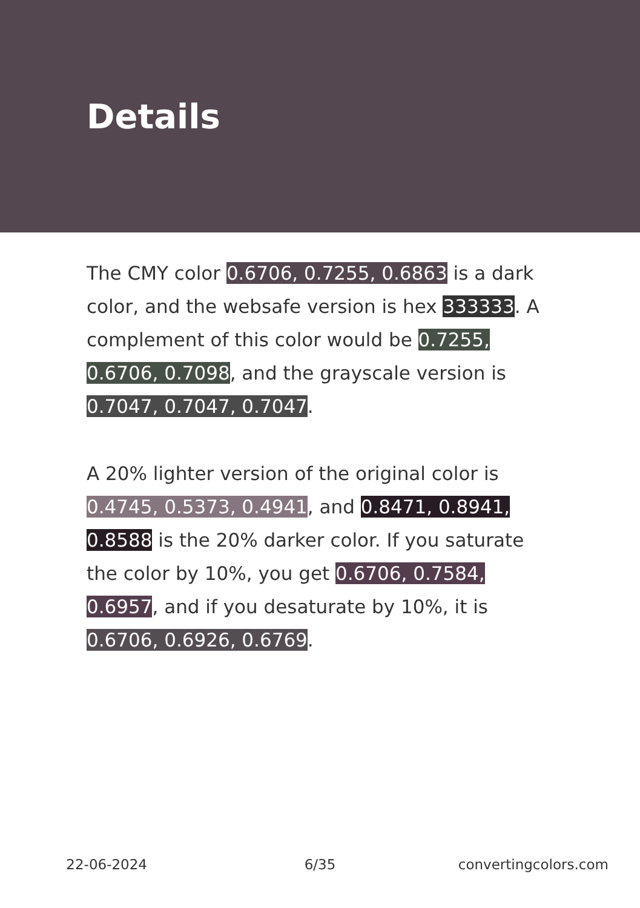Details
The CMY color 0.6706, 0.7255, 0.6863 is a dark color, and the websafe version is hex 333333. A complement of this color would be 0.7255, 0.6706, 0.7098, and the grayscale version is 0.7047, 0.7047, 0.7047.
A 20% lighter version of the original color is 0.4745, 0.5373, 0.4941, and 0.8471, 0.8941, 0.8588 is the 20% darker color. If you saturate the color by 10%, you get 0.6706, 0.7584, 0.6957, and if you desaturate by 10%, it is 0.6706, 0.6926, 0.6769.
22-06-2024 6/35 convertingcolors.com